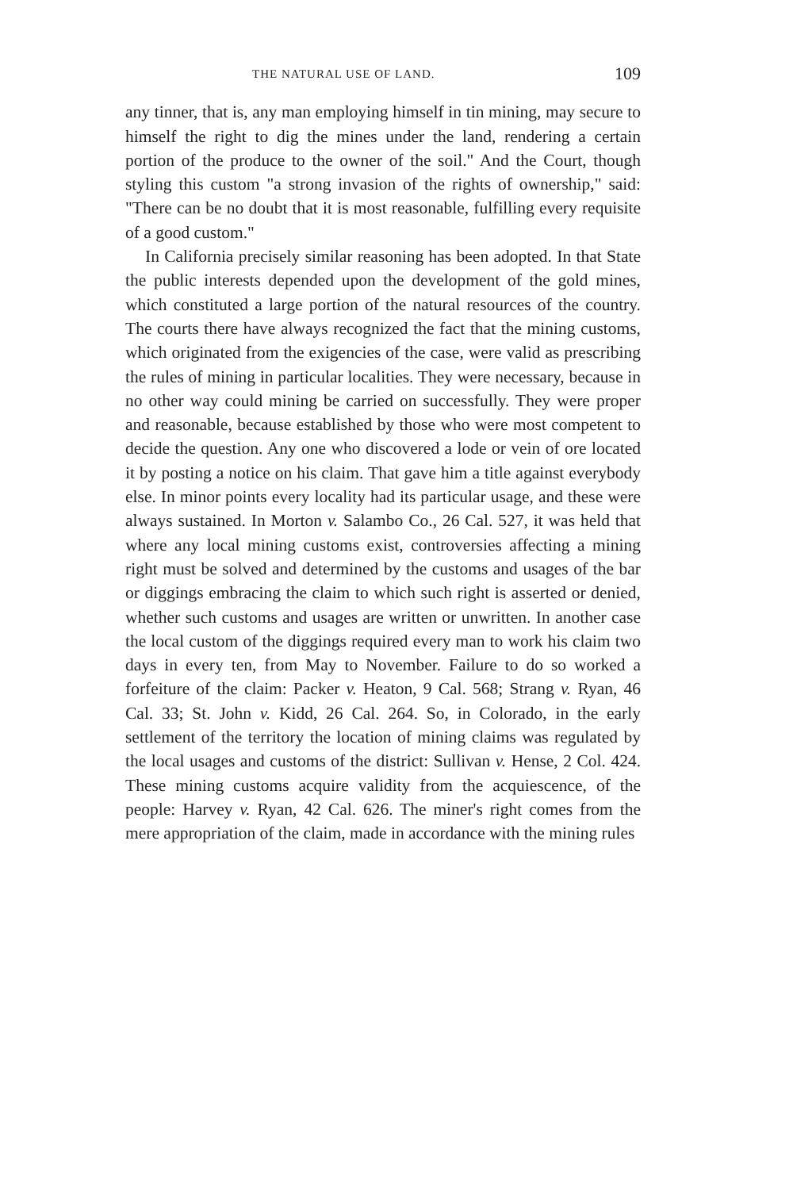THE NATURAL USE OF LAND. 109
any tinner, that is, any man employing himself in tin mining, may secure to himself the right to dig the mines under the land, rendering a certain portion of the produce to the owner of the soil." And the Court, though styling this custom "a strong invasion of the rights of ownership," said: "There can be no doubt that it is most reasonable, fulfilling every requisite of a good custom."
In California precisely similar reasoning has been adopted. In that State the public interests depended upon the development of the gold mines, which constituted a large portion of the natural resources of the country. The courts there have always recognized the fact that the mining customs, which originated from the exigencies of the case, were valid as prescribing the rules of mining in particular localities. They were necessary, because in no other way could mining be carried on successfully. They were proper and reasonable, because established by those who were most competent to decide the question. Any one who discovered a lode or vein of ore located it by posting a notice on his claim. That gave him a title against everybody else. In minor points every locality had its particular usage, and these were always sustained. In Morton v. Salambo Co., 26 Cal. 527, it was held that where any local mining customs exist, controversies affecting a mining right must be solved and determined by the customs and usages of the bar or diggings embracing the claim to which such right is asserted or denied, whether such customs and usages are written or unwritten. In another case the local custom of the diggings required every man to work his claim two days in every ten, from May to November. Failure to do so worked a forfeiture of the claim: Packer v. Heaton, 9 Cal. 568; Strang v. Ryan, 46 Cal. 33; St. John v. Kidd, 26 Cal. 264. So, in Colorado, in the early settlement of the territory the location of mining claims was regulated by the local usages and customs of the district: Sullivan v. Hense, 2 Col. 424. These mining customs acquire validity from the acquiescence, of the people: Harvey v. Ryan, 42 Cal. 626. The miner's right comes from the mere appropriation of the claim, made in accordance with the mining rules